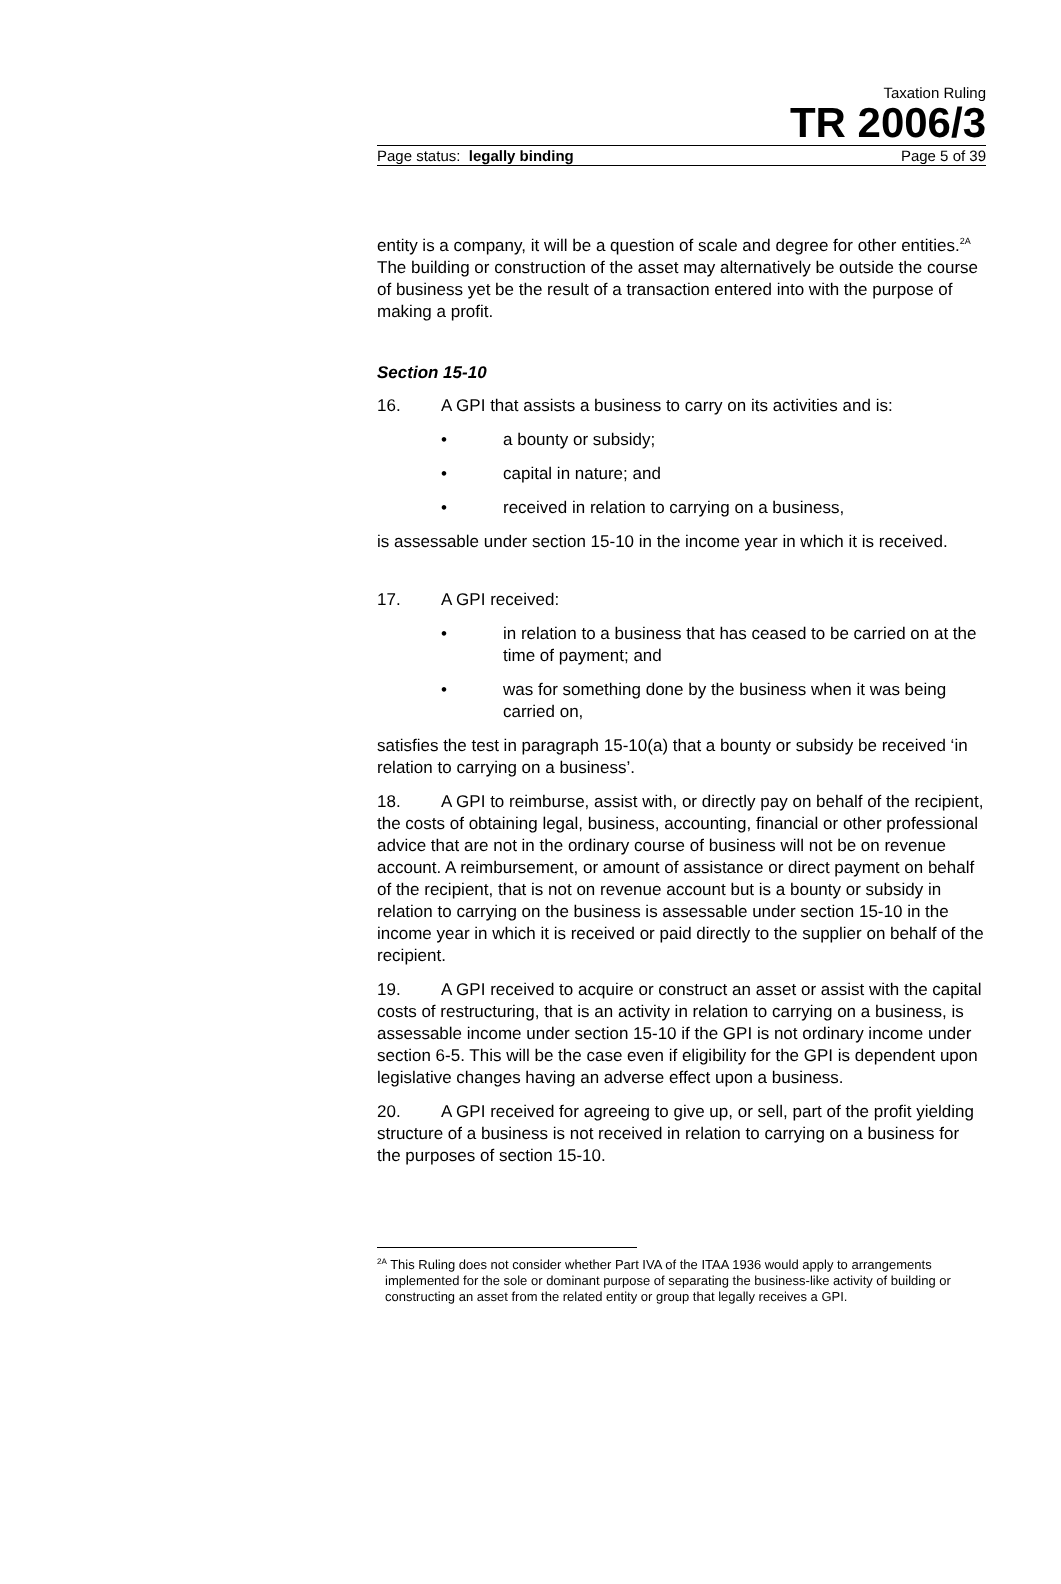Taxation Ruling
TR 2006/3
Page status: legally binding Page 5 of 39
entity is a company, it will be a question of scale and degree for other entities.<sup>2A</sup> The building or construction of the asset may alternatively be outside the course of business yet be the result of a transaction entered into with the purpose of making a profit.
Section 15-10
16. A GPI that assists a business to carry on its activities and is:
• a bounty or subsidy;
• capital in nature; and
• received in relation to carrying on a business,
is assessable under section 15-10 in the income year in which it is received.
17. A GPI received:
• in relation to a business that has ceased to be carried on at the time of payment; and
• was for something done by the business when it was being carried on,
satisfies the test in paragraph 15-10(a) that a bounty or subsidy be received ‘in relation to carrying on a business’.
18. A GPI to reimburse, assist with, or directly pay on behalf of the recipient, the costs of obtaining legal, business, accounting, financial or other professional advice that are not in the ordinary course of business will not be on revenue account. A reimbursement, or amount of assistance or direct payment on behalf of the recipient, that is not on revenue account but is a bounty or subsidy in relation to carrying on the business is assessable under section 15-10 in the income year in which it is received or paid directly to the supplier on behalf of the recipient.
19. A GPI received to acquire or construct an asset or assist with the capital costs of restructuring, that is an activity in relation to carrying on a business, is assessable income under section 15-10 if the GPI is not ordinary income under section 6-5. This will be the case even if eligibility for the GPI is dependent upon legislative changes having an adverse effect upon a business.
20. A GPI received for agreeing to give up, or sell, part of the profit yielding structure of a business is not received in relation to carrying on a business for the purposes of section 15-10.
<sup>2A</sup> This Ruling does not consider whether Part IVA of the ITAA 1936 would apply to arrangements implemented for the sole or dominant purpose of separating the business-like activity of building or constructing an asset from the related entity or group that legally receives a GPI.